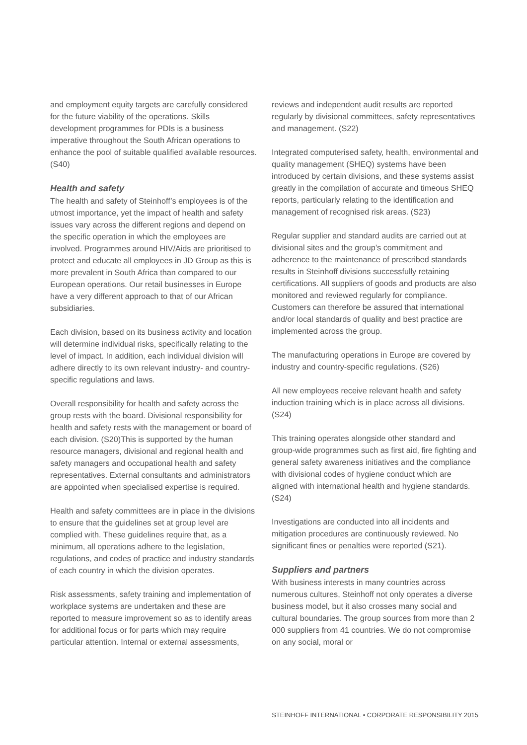and employment equity targets are carefully considered for the future viability of the operations. Skills development programmes for PDIs is a business imperative throughout the South African operations to enhance the pool of suitable qualified available resources. (S40)
Health and safety
The health and safety of Steinhoff’s employees is of the utmost importance, yet the impact of health and safety issues vary across the different regions and depend on the specific operation in which the employees are involved. Programmes around HIV/Aids are prioritised to protect and educate all employees in JD Group as this is more prevalent in South Africa than compared to our European operations. Our retail businesses in Europe have a very different approach to that of our African subsidiaries.
Each division, based on its business activity and location will determine individual risks, specifically relating to the level of impact. In addition, each individual division will adhere directly to its own relevant industry- and country-specific regulations and laws.
Overall responsibility for health and safety across the group rests with the board. Divisional responsibility for health and safety rests with the management or board of each division. (S20)This is supported by the human resource managers, divisional and regional health and safety managers and occupational health and safety representatives. External consultants and administrators are appointed when specialised expertise is required.
Health and safety committees are in place in the divisions to ensure that the guidelines set at group level are complied with. These guidelines require that, as a minimum, all operations adhere to the legislation, regulations, and codes of practice and industry standards of each country in which the division operates.
Risk assessments, safety training and implementation of workplace systems are undertaken and these are reported to measure improvement so as to identify areas for additional focus or for parts which may require particular attention. Internal or external assessments,
reviews and independent audit results are reported regularly by divisional committees, safety representatives and management. (S22)
Integrated computerised safety, health, environmental and quality management (SHEQ) systems have been introduced by certain divisions, and these systems assist greatly in the compilation of accurate and timeous SHEQ reports, particularly relating to the identification and management of recognised risk areas. (S23)
Regular supplier and standard audits are carried out at divisional sites and the group’s commitment and adherence to the maintenance of prescribed standards results in Steinhoff divisions successfully retaining certifications. All suppliers of goods and products are also monitored and reviewed regularly for compliance. Customers can therefore be assured that international and/or local standards of quality and best practice are implemented across the group.
The manufacturing operations in Europe are covered by industry and country-specific regulations. (S26)
All new employees receive relevant health and safety induction training which is in place across all divisions. (S24)
This training operates alongside other standard and group-wide programmes such as first aid, fire fighting and general safety awareness initiatives and the compliance with divisional codes of hygiene conduct which are aligned with international health and hygiene standards. (S24)
Investigations are conducted into all incidents and mitigation procedures are continuously reviewed. No significant fines or penalties were reported (S21).
Suppliers and partners
With business interests in many countries across numerous cultures, Steinhoff not only operates a diverse business model, but it also crosses many social and cultural boundaries. The group sources from more than 2 000 suppliers from 41 countries. We do not compromise on any social, moral or
STEINHOFF INTERNATIONAL • CORPORATE RESPONSIBILITY 2015